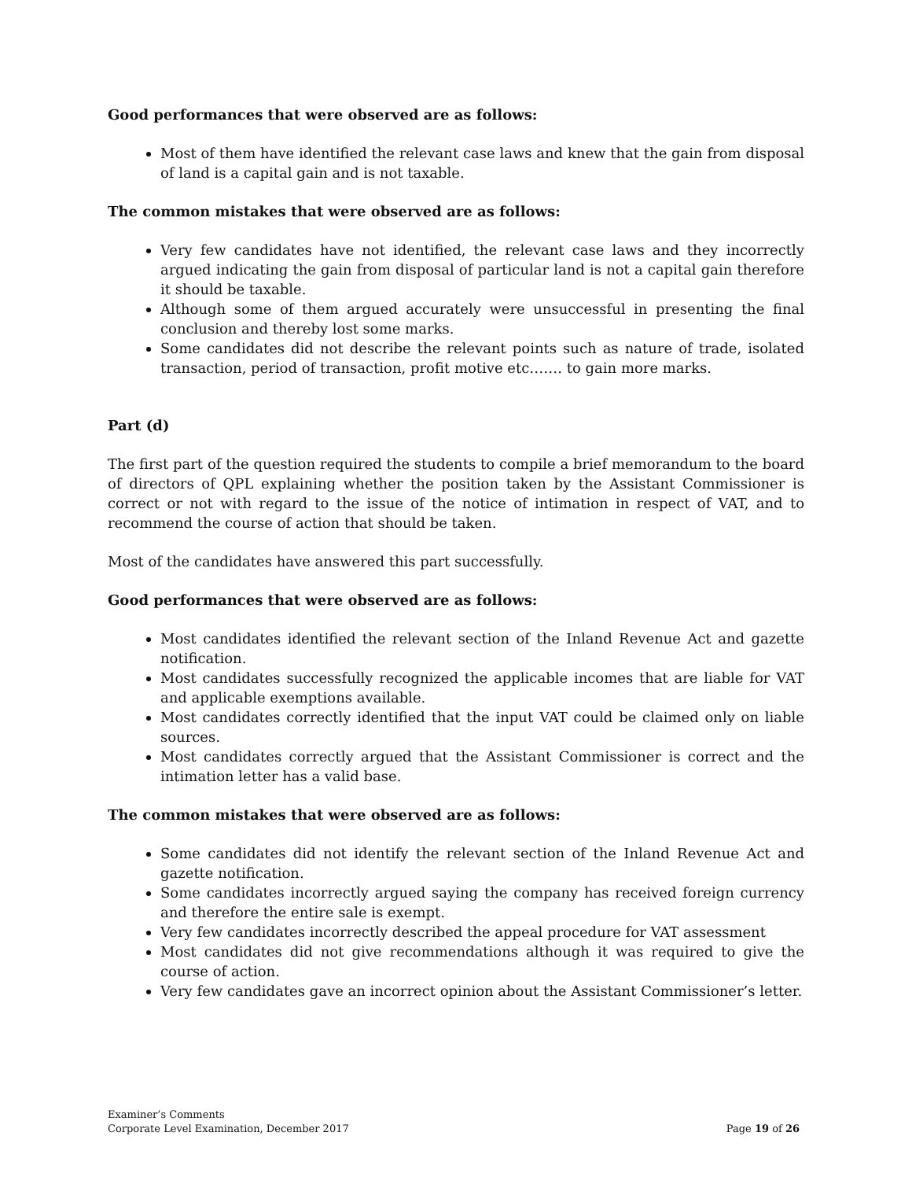Good performances that were observed are as follows:
Most of them have identified the relevant case laws and knew that the gain from disposal of land is a capital gain and is not taxable.
The common mistakes that were observed are as follows:
Very few candidates have not identified, the relevant case laws and they incorrectly argued indicating the gain from disposal of particular land is not a capital gain therefore it should be taxable.
Although some of them argued accurately were unsuccessful in presenting the final conclusion and thereby lost some marks.
Some candidates did not describe the relevant points such as nature of trade, isolated transaction, period of transaction, profit motive etc……. to gain more marks.
Part (d)
The first part of the question required the students to compile a brief memorandum to the board of directors of QPL explaining whether the position taken by the Assistant Commissioner is correct or not with regard to the issue of the notice of intimation in respect of VAT, and to recommend the course of action that should be taken.
Most of the candidates have answered this part successfully.
Good performances that were observed are as follows:
Most candidates identified the relevant section of the Inland Revenue Act and gazette notification.
Most candidates successfully recognized the applicable incomes that are liable for VAT and applicable exemptions available.
Most candidates correctly identified that the input VAT could be claimed only on liable sources.
Most candidates correctly argued that the Assistant Commissioner is correct and the intimation letter has a valid base.
The common mistakes that were observed are as follows:
Some candidates did not identify the relevant section of the Inland Revenue Act and gazette notification.
Some candidates incorrectly argued saying the company has received foreign currency and therefore the entire sale is exempt.
Very few candidates incorrectly described the appeal procedure for VAT assessment
Most candidates did not give recommendations although it was required to give the course of action.
Very few candidates gave an incorrect opinion about the Assistant Commissioner’s letter.
Examiner’s Comments
Corporate Level Examination, December 2017
Page 19 of 26